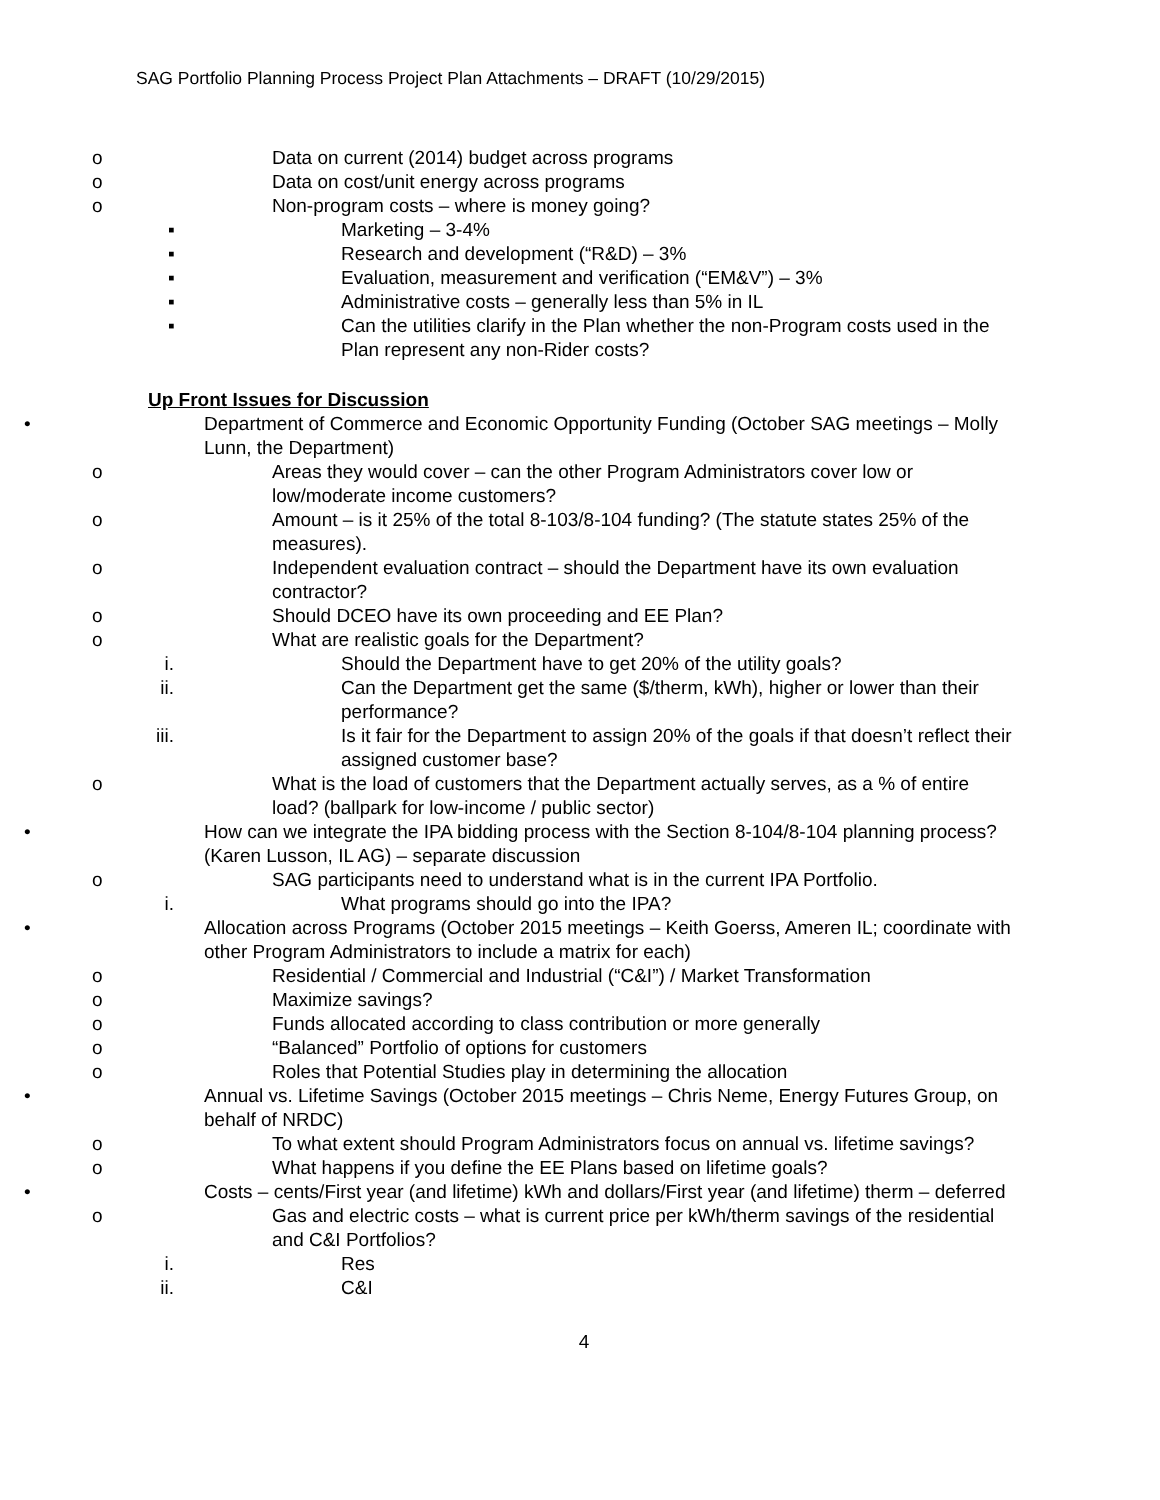SAG Portfolio Planning Process Project Plan Attachments – DRAFT (10/29/2015)
o Data on current (2014) budget across programs
o Data on cost/unit energy across programs
o Non-program costs – where is money going?
▪ Marketing – 3-4%
▪ Research and development (“R&D) – 3%
▪ Evaluation, measurement and verification (“EM&V”) – 3%
▪ Administrative costs – generally less than 5% in IL
▪ Can the utilities clarify in the Plan whether the non-Program costs used in the Plan represent any non-Rider costs?
Up Front Issues for Discussion
• Department of Commerce and Economic Opportunity Funding (October SAG meetings – Molly Lunn, the Department)
o Areas they would cover – can the other Program Administrators cover low or low/moderate income customers?
o Amount – is it 25% of the total 8-103/8-104 funding? (The statute states 25% of the measures).
o Independent evaluation contract – should the Department have its own evaluation contractor?
o Should DCEO have its own proceeding and EE Plan?
o What are realistic goals for the Department?
i. Should the Department have to get 20% of the utility goals?
ii. Can the Department get the same ($/therm, kWh), higher or lower than their performance?
iii. Is it fair for the Department to assign 20% of the goals if that doesn’t reflect their assigned customer base?
o What is the load of customers that the Department actually serves, as a % of entire load? (ballpark for low-income / public sector)
• How can we integrate the IPA bidding process with the Section 8-104/8-104 planning process? (Karen Lusson, IL AG) – separate discussion
o SAG participants need to understand what is in the current IPA Portfolio.
i. What programs should go into the IPA?
• Allocation across Programs (October 2015 meetings – Keith Goerss, Ameren IL; coordinate with other Program Administrators to include a matrix for each)
o Residential / Commercial and Industrial (“C&I”) / Market Transformation
o Maximize savings?
o Funds allocated according to class contribution or more generally
o “Balanced” Portfolio of options for customers
o Roles that Potential Studies play in determining the allocation
• Annual vs. Lifetime Savings (October 2015 meetings – Chris Neme, Energy Futures Group, on behalf of NRDC)
o To what extent should Program Administrators focus on annual vs. lifetime savings?
o What happens if you define the EE Plans based on lifetime goals?
• Costs – cents/First year (and lifetime) kWh and dollars/First year (and lifetime) therm – deferred
o Gas and electric costs – what is current price per kWh/therm savings of the residential and C&I Portfolios?
i. Res
ii. C&I
4